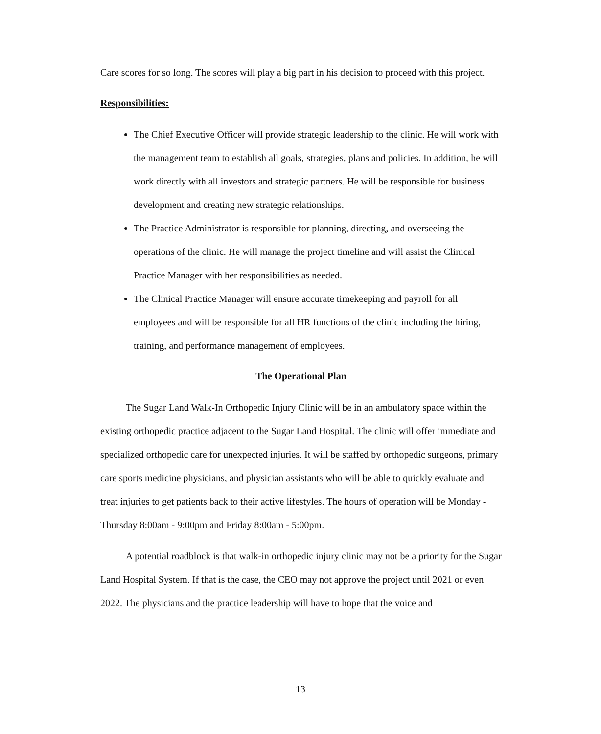Care scores for so long. The scores will play a big part in his decision to proceed with this project.
Responsibilities:
The Chief Executive Officer will provide strategic leadership to the clinic. He will work with the management team to establish all goals, strategies, plans and policies. In addition, he will work directly with all investors and strategic partners. He will be responsible for business development and creating new strategic relationships.
The Practice Administrator is responsible for planning, directing, and overseeing the operations of the clinic. He will manage the project timeline and will assist the Clinical Practice Manager with her responsibilities as needed.
The Clinical Practice Manager will ensure accurate timekeeping and payroll for all employees and will be responsible for all HR functions of the clinic including the hiring, training, and performance management of employees.
The Operational Plan
The Sugar Land Walk-In Orthopedic Injury Clinic will be in an ambulatory space within the existing orthopedic practice adjacent to the Sugar Land Hospital. The clinic will offer immediate and specialized orthopedic care for unexpected injuries. It will be staffed by orthopedic surgeons, primary care sports medicine physicians, and physician assistants who will be able to quickly evaluate and treat injuries to get patients back to their active lifestyles. The hours of operation will be Monday - Thursday 8:00am - 9:00pm and Friday 8:00am - 5:00pm.
A potential roadblock is that walk-in orthopedic injury clinic may not be a priority for the Sugar Land Hospital System. If that is the case, the CEO may not approve the project until 2021 or even 2022. The physicians and the practice leadership will have to hope that the voice and
13